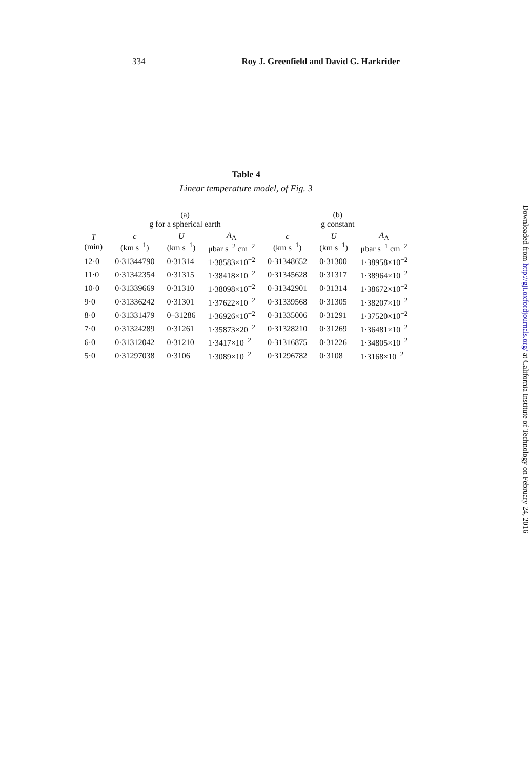334 Roy J. Greenfield and David G. Harkrider
Table 4
Linear temperature model, of Fig. 3
| | (a) g for a spherical earth | | | (b) g constant | | |
| --- | --- | --- | --- | --- | --- | --- |
| T (min) | c (km s<sup>−1</sup>) | U (km s<sup>−1</sup>) | A<sub>A</sub> μbar s<sup>−2</sup> cm<sup>−2</sup> | c (km s<sup>−1</sup>) | U (km s<sup>−1</sup>) | A<sub>A</sub> μbar s<sup>−1</sup> cm<sup>−2</sup> |
| 12·0 | 0·31344790 | 0·31314 | 1·38583×10<sup>−2</sup> | 0·31348652 | 0·31300 | 1·38958×10<sup>−2</sup> |
| 11·0 | 0·31342354 | 0·31315 | 1·38418×10<sup>−2</sup> | 0·31345628 | 0·31317 | 1·38964×10<sup>−2</sup> |
| 10·0 | 0·31339669 | 0·31310 | 1·38098×10<sup>−2</sup> | 0·31342901 | 0·31314 | 1·38672×10<sup>−2</sup> |
| 9·0 | 0·31336242 | 0·31301 | 1·37622×10<sup>−2</sup> | 0·31339568 | 0·31305 | 1·38207×10<sup>−2</sup> |
| 8·0 | 0·31331479 | 0–31286 | 1·36926×10<sup>−2</sup> | 0·31335006 | 0·31291 | 1·37520×10<sup>−2</sup> |
| 7·0 | 0·31324289 | 0·31261 | 1·35873×20<sup>−2</sup> | 0·31328210 | 0·31269 | 1·36481×10<sup>−2</sup> |
| 6·0 | 0·31312042 | 0·31210 | 1·3417×10<sup>−2</sup> | 0·31316875 | 0·31226 | 1·34805×10<sup>−2</sup> |
| 5·0 | 0·31297038 | 0·3106 | 1·3089×10<sup>−2</sup> | 0·31296782 | 0·3108 | 1·3168×10<sup>−2</sup> |
Downloaded from http://gji.oxfordjournals.org/ at California Institute of Technology on February 24, 2016